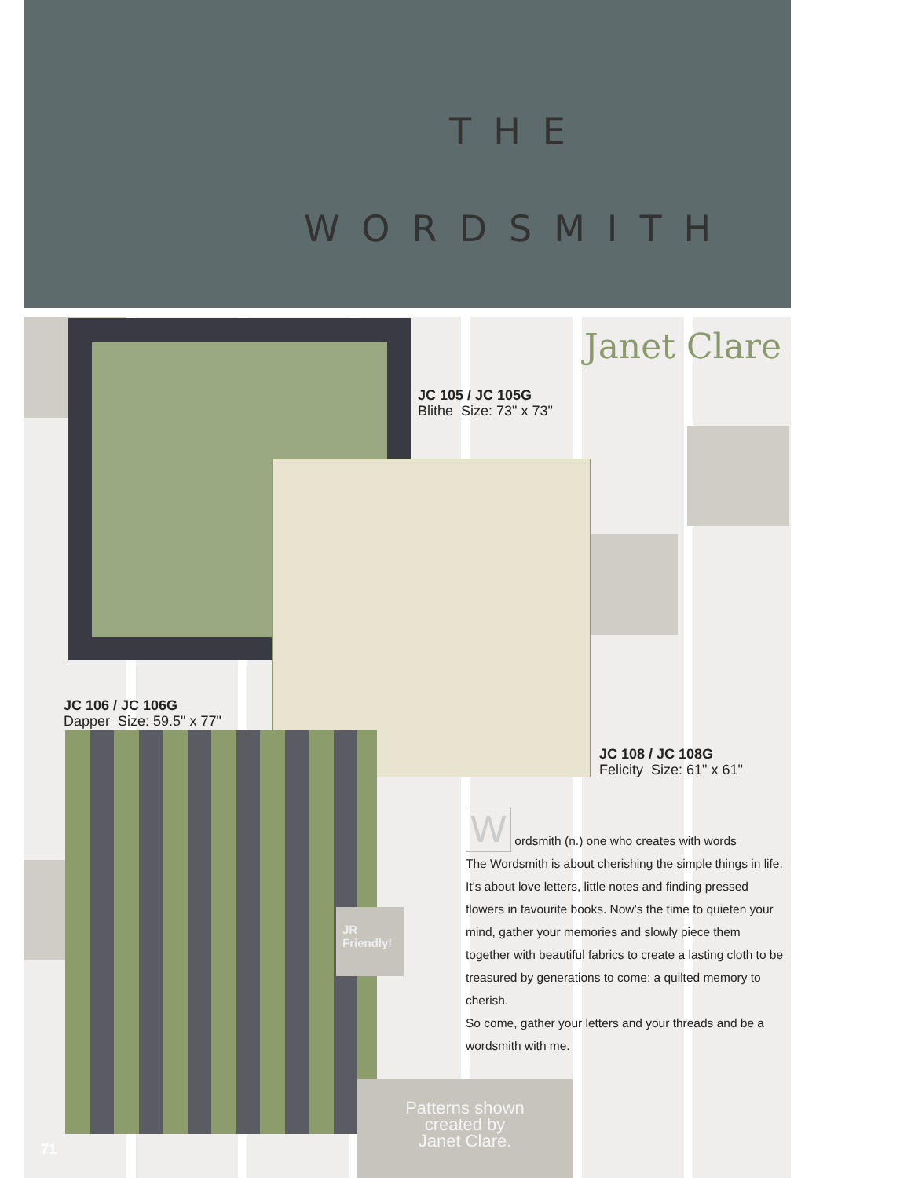THE
WORDSMITH
Janet Clare
JC 105 / JC 105G
Blithe Size: 73" x 73"
JC 106 / JC 106G
Dapper Size: 59.5" x 77"
JC 108 / JC 108G
Felicity Size: 61" x 61"
JR
Friendly!
W ordsmith (n.) one who creates with words
The Wordsmith is about cherishing the simple things in life. It’s about love letters, little notes and finding pressed flowers in favourite books. Now’s the time to quieten your mind, gather your memories and slowly piece them together with beautiful fabrics to create a lasting cloth to be treasured by generations to come: a quilted memory to cherish.
So come, gather your letters and your threads and be a wordsmith with me.
Patterns shown
created by
Janet Clare.
71